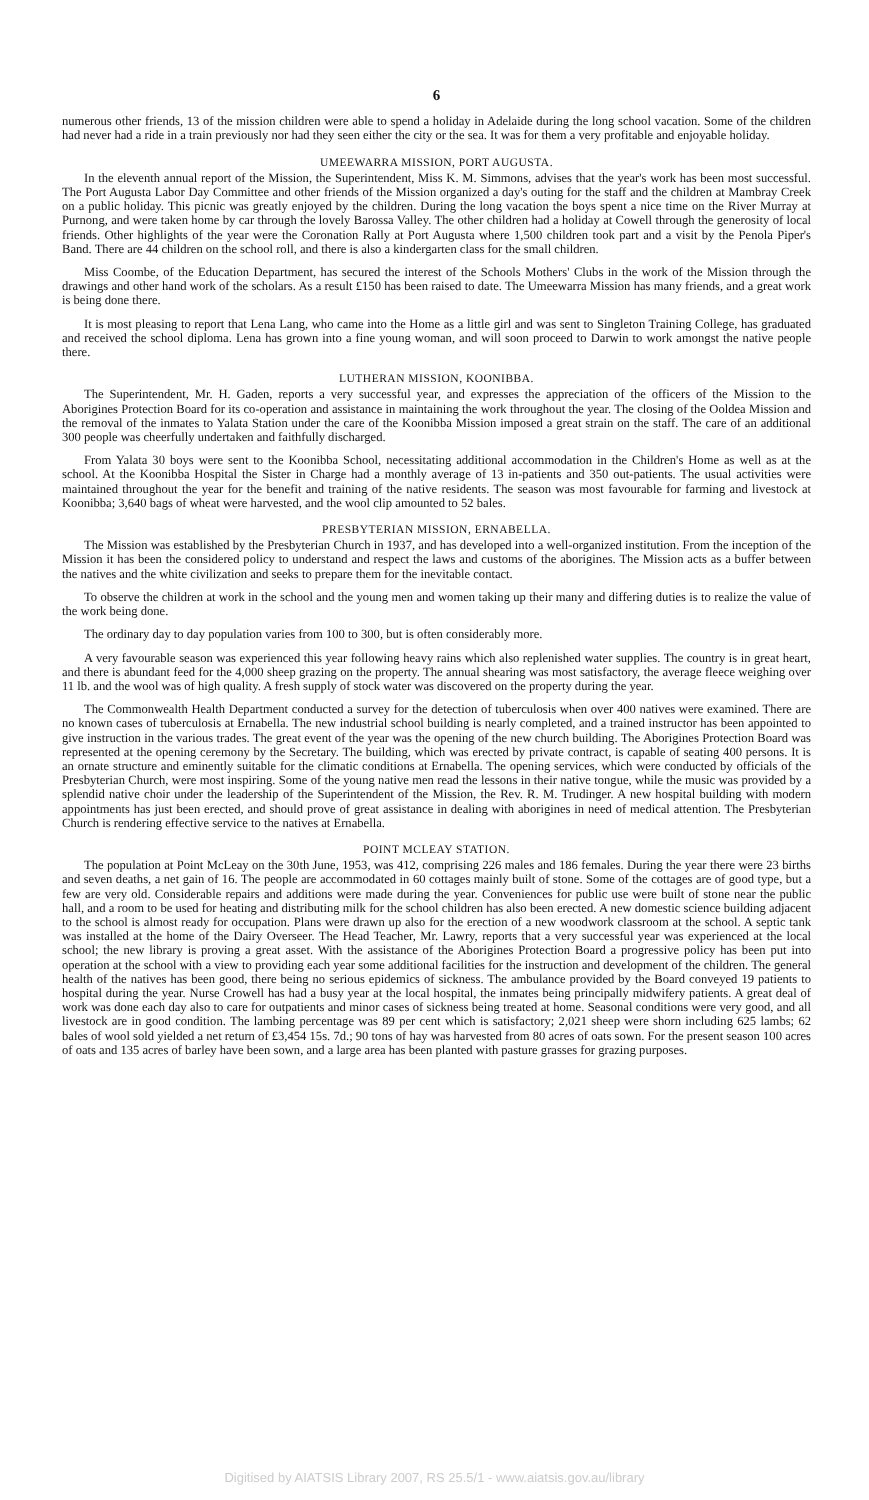6
numerous other friends, 13 of the mission children were able to spend a holiday in Adelaide during the long school vacation. Some of the children had never had a ride in a train previously nor had they seen either the city or the sea. It was for them a very profitable and enjoyable holiday.
UMEEWARRA MISSION, PORT AUGUSTA.
In the eleventh annual report of the Mission, the Superintendent, Miss K. M. Simmons, advises that the year's work has been most successful. The Port Augusta Labor Day Committee and other friends of the Mission organized a day's outing for the staff and the children at Mambray Creek on a public holiday. This picnic was greatly enjoyed by the children. During the long vacation the boys spent a nice time on the River Murray at Purnong, and were taken home by car through the lovely Barossa Valley. The other children had a holiday at Cowell through the generosity of local friends. Other highlights of the year were the Coronation Rally at Port Augusta where 1,500 children took part and a visit by the Penola Piper's Band. There are 44 children on the school roll, and there is also a kindergarten class for the small children.
Miss Coombe, of the Education Department, has secured the interest of the Schools Mothers' Clubs in the work of the Mission through the drawings and other hand work of the scholars. As a result £150 has been raised to date. The Umeewarra Mission has many friends, and a great work is being done there.
It is most pleasing to report that Lena Lang, who came into the Home as a little girl and was sent to Singleton Training College, has graduated and received the school diploma. Lena has grown into a fine young woman, and will soon proceed to Darwin to work amongst the native people there.
LUTHERAN MISSION, KOONIBBA.
The Superintendent, Mr. H. Gaden, reports a very successful year, and expresses the appreciation of the officers of the Mission to the Aborigines Protection Board for its co-operation and assistance in maintaining the work throughout the year. The closing of the Ooldea Mission and the removal of the inmates to Yalata Station under the care of the Koonibba Mission imposed a great strain on the staff. The care of an additional 300 people was cheerfully undertaken and faithfully discharged.
From Yalata 30 boys were sent to the Koonibba School, necessitating additional accommodation in the Children's Home as well as at the school. At the Koonibba Hospital the Sister in Charge had a monthly average of 13 in-patients and 350 out-patients. The usual activities were maintained throughout the year for the benefit and training of the native residents. The season was most favourable for farming and livestock at Koonibba; 3,640 bags of wheat were harvested, and the wool clip amounted to 52 bales.
PRESBYTERIAN MISSION, ERNABELLA.
The Mission was established by the Presbyterian Church in 1937, and has developed into a well-organized institution. From the inception of the Mission it has been the considered policy to understand and respect the laws and customs of the aborigines. The Mission acts as a buffer between the natives and the white civilization and seeks to prepare them for the inevitable contact.
To observe the children at work in the school and the young men and women taking up their many and differing duties is to realize the value of the work being done.
The ordinary day to day population varies from 100 to 300, but is often considerably more.
A very favourable season was experienced this year following heavy rains which also replenished water supplies. The country is in great heart, and there is abundant feed for the 4,000 sheep grazing on the property. The annual shearing was most satisfactory, the average fleece weighing over 11 lb. and the wool was of high quality. A fresh supply of stock water was discovered on the property during the year.
The Commonwealth Health Department conducted a survey for the detection of tuberculosis when over 400 natives were examined. There are no known cases of tuberculosis at Ernabella. The new industrial school building is nearly completed, and a trained instructor has been appointed to give instruction in the various trades. The great event of the year was the opening of the new church building. The Aborigines Protection Board was represented at the opening ceremony by the Secretary. The building, which was erected by private contract, is capable of seating 400 persons. It is an ornate structure and eminently suitable for the climatic conditions at Ernabella. The opening services, which were conducted by officials of the Presbyterian Church, were most inspiring. Some of the young native men read the lessons in their native tongue, while the music was provided by a splendid native choir under the leadership of the Superintendent of the Mission, the Rev. R. M. Trudinger. A new hospital building with modern appointments has just been erected, and should prove of great assistance in dealing with aborigines in need of medical attention. The Presbyterian Church is rendering effective service to the natives at Ernabella.
POINT MCLEAY STATION.
The population at Point McLeay on the 30th June, 1953, was 412, comprising 226 males and 186 females. During the year there were 23 births and seven deaths, a net gain of 16. The people are accommodated in 60 cottages mainly built of stone. Some of the cottages are of good type, but a few are very old. Considerable repairs and additions were made during the year. Conveniences for public use were built of stone near the public hall, and a room to be used for heating and distributing milk for the school children has also been erected. A new domestic science building adjacent to the school is almost ready for occupation. Plans were drawn up also for the erection of a new woodwork classroom at the school. A septic tank was installed at the home of the Dairy Overseer. The Head Teacher, Mr. Lawry, reports that a very successful year was experienced at the local school; the new library is proving a great asset. With the assistance of the Aborigines Protection Board a progressive policy has been put into operation at the school with a view to providing each year some additional facilities for the instruction and development of the children. The general health of the natives has been good, there being no serious epidemics of sickness. The ambulance provided by the Board conveyed 19 patients to hospital during the year. Nurse Crowell has had a busy year at the local hospital, the inmates being principally midwifery patients. A great deal of work was done each day also to care for outpatients and minor cases of sickness being treated at home. Seasonal conditions were very good, and all livestock are in good condition. The lambing percentage was 89 per cent which is satisfactory; 2,021 sheep were shorn including 625 lambs; 62 bales of wool sold yielded a net return of £3,454 15s. 7d.; 90 tons of hay was harvested from 80 acres of oats sown. For the present season 100 acres of oats and 135 acres of barley have been sown, and a large area has been planted with pasture grasses for grazing purposes.
Digitised by AIATSIS Library 2007, RS 25.5/1 - www.aiatsis.gov.au/library